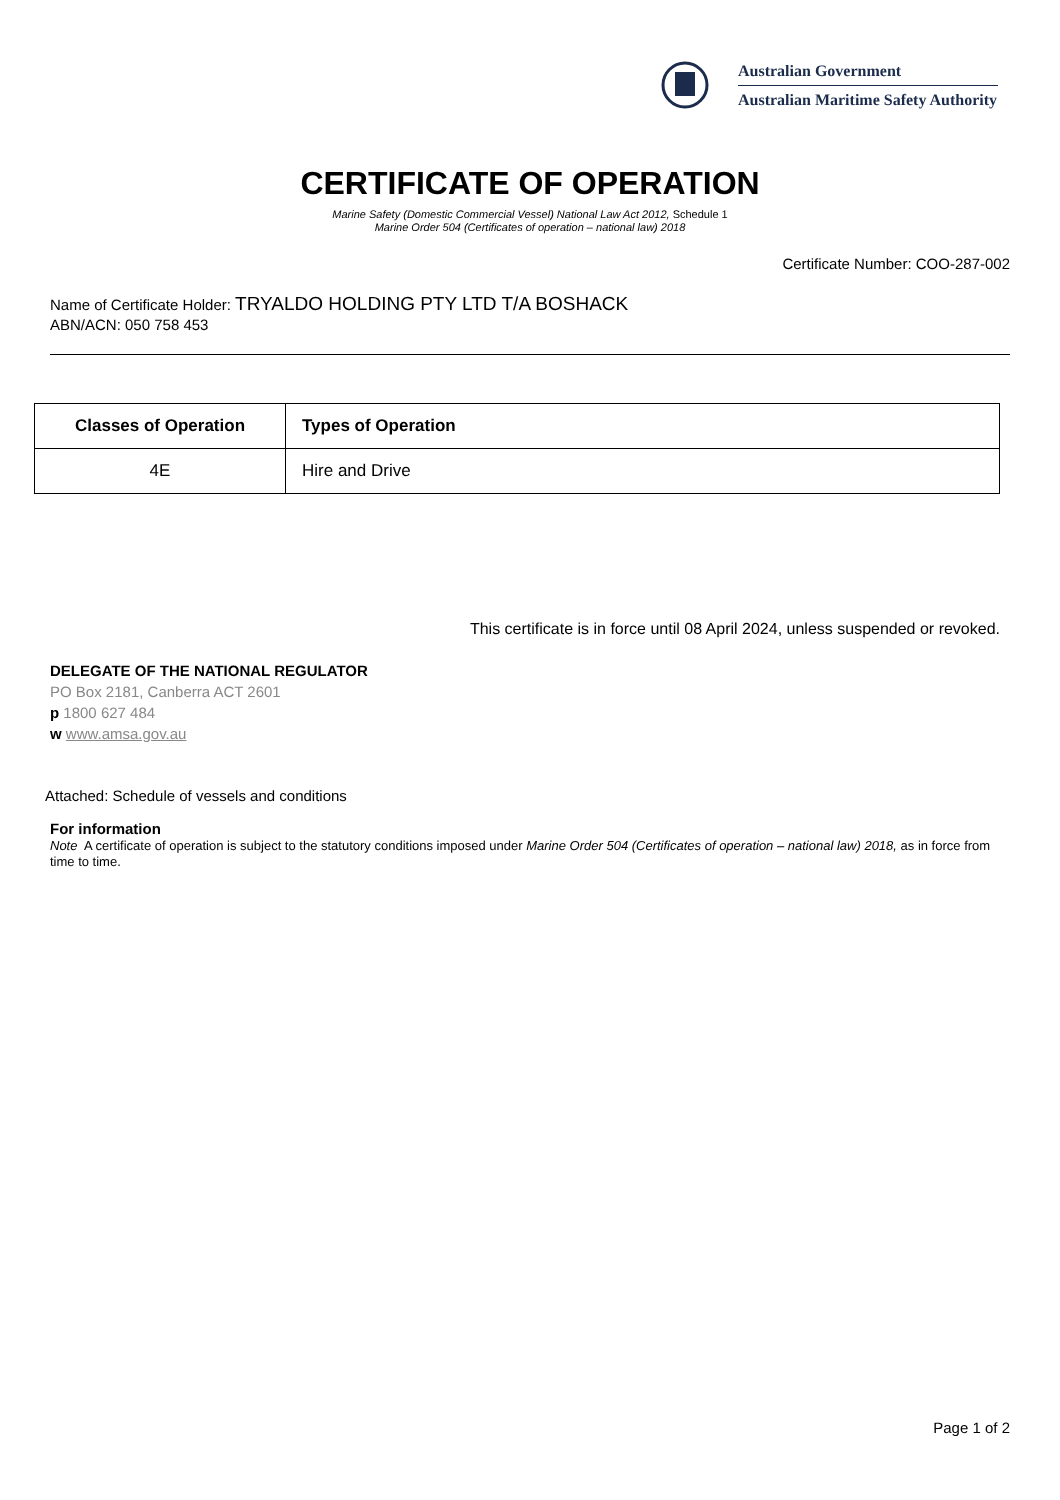Australian Government
Australian Maritime Safety Authority
CERTIFICATE OF OPERATION
Marine Safety (Domestic Commercial Vessel) National Law Act 2012, Schedule 1
Marine Order 504 (Certificates of operation – national law) 2018
Certificate Number: COO-287-002
Name of Certificate Holder: TRYALDO HOLDING PTY LTD T/A BOSHACK
ABN/ACN: 050 758 453
| Classes of Operation | Types of Operation |
| --- | --- |
| 4E | Hire and Drive |
This certificate is in force until 08 April 2024, unless suspended or revoked.
DELEGATE OF THE NATIONAL REGULATOR
PO Box 2181, Canberra ACT 2601
p 1800 627 484
w www.amsa.gov.au
Attached: Schedule of vessels and conditions
For information
Note A certificate of operation is subject to the statutory conditions imposed under Marine Order 504 (Certificates of operation – national law) 2018, as in force from time to time.
Page 1 of 2